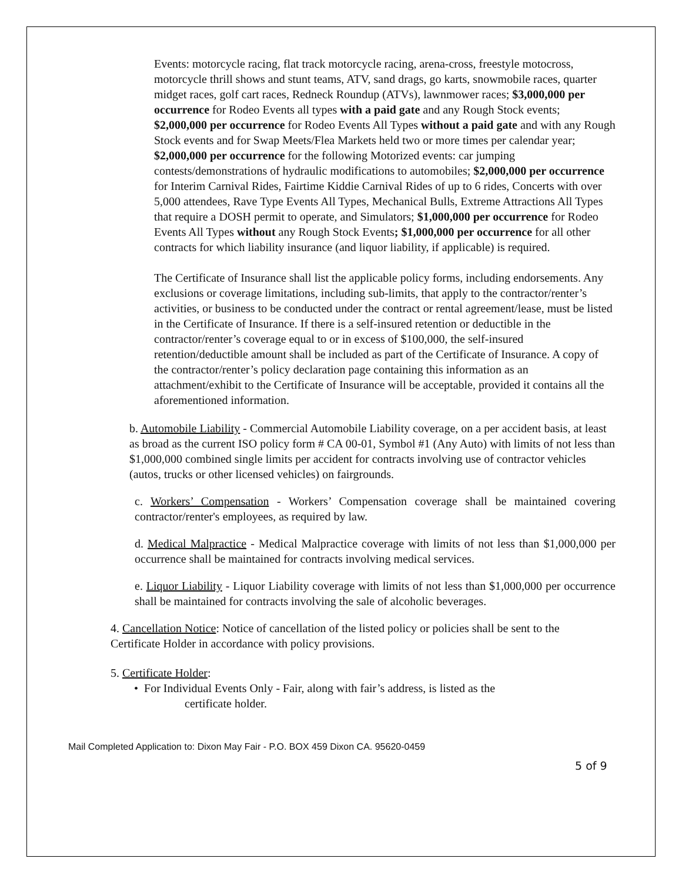Events: motorcycle racing, flat track motorcycle racing, arena-cross, freestyle motocross, motorcycle thrill shows and stunt teams, ATV, sand drags, go karts, snowmobile races, quarter midget races, golf cart races, Redneck Roundup (ATVs), lawnmower races; $3,000,000 per occurrence for Rodeo Events all types with a paid gate and any Rough Stock events; $2,000,000 per occurrence for Rodeo Events All Types without a paid gate and with any Rough Stock events and for Swap Meets/Flea Markets held two or more times per calendar year; $2,000,000 per occurrence for the following Motorized events: car jumping contests/demonstrations of hydraulic modifications to automobiles; $2,000,000 per occurrence for Interim Carnival Rides, Fairtime Kiddie Carnival Rides of up to 6 rides, Concerts with over 5,000 attendees, Rave Type Events All Types, Mechanical Bulls, Extreme Attractions All Types that require a DOSH permit to operate, and Simulators; $1,000,000 per occurrence for Rodeo Events All Types without any Rough Stock Events; $1,000,000 per occurrence for all other contracts for which liability insurance (and liquor liability, if applicable) is required.
The Certificate of Insurance shall list the applicable policy forms, including endorsements. Any exclusions or coverage limitations, including sub-limits, that apply to the contractor/renter’s activities, or business to be conducted under the contract or rental agreement/lease, must be listed in the Certificate of Insurance. If there is a self-insured retention or deductible in the contractor/renter’s coverage equal to or in excess of $100,000, the self-insured retention/deductible amount shall be included as part of the Certificate of Insurance. A copy of the contractor/renter’s policy declaration page containing this information as an attachment/exhibit to the Certificate of Insurance will be acceptable, provided it contains all the aforementioned information.
b. Automobile Liability - Commercial Automobile Liability coverage, on a per accident basis, at least as broad as the current ISO policy form # CA 00-01, Symbol #1 (Any Auto) with limits of not less than $1,000,000 combined single limits per accident for contracts involving use of contractor vehicles (autos, trucks or other licensed vehicles) on fairgrounds.
c. Workers’ Compensation - Workers’ Compensation coverage shall be maintained covering contractor/renter's employees, as required by law.
d. Medical Malpractice - Medical Malpractice coverage with limits of not less than $1,000,000 per occurrence shall be maintained for contracts involving medical services.
e. Liquor Liability - Liquor Liability coverage with limits of not less than $1,000,000 per occurrence shall be maintained for contracts involving the sale of alcoholic beverages.
4. Cancellation Notice: Notice of cancellation of the listed policy or policies shall be sent to the Certificate Holder in accordance with policy provisions.
5. Certificate Holder:
• For Individual Events Only - Fair, along with fair’s address, is listed as the
certificate holder.
Mail Completed Application to: Dixon May Fair - P.O. BOX 459 Dixon CA. 95620-0459
5 of 9